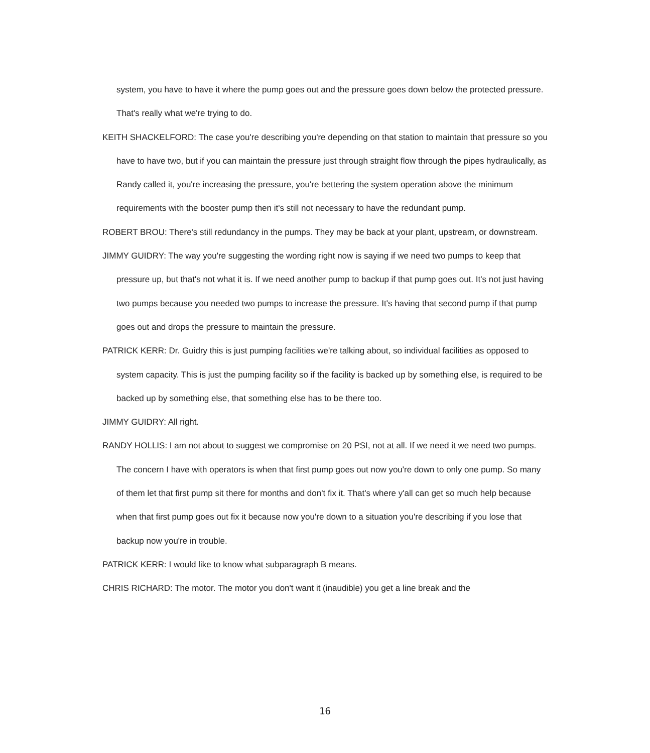system, you have to have it where the pump goes out and the pressure goes down below the protected pressure. That's really what we're trying to do.
KEITH SHACKELFORD: The case you're describing you're depending on that station to maintain that pressure so you have to have two, but if you can maintain the pressure just through straight flow through the pipes hydraulically, as Randy called it, you're increasing the pressure, you're bettering the system operation above the minimum requirements with the booster pump then it's still not necessary to have the redundant pump.
ROBERT BROU: There's still redundancy in the pumps. They may be back at your plant, upstream, or downstream.
JIMMY GUIDRY: The way you're suggesting the wording right now is saying if we need two pumps to keep that pressure up, but that's not what it is. If we need another pump to backup if that pump goes out. It's not just having two pumps because you needed two pumps to increase the pressure. It's having that second pump if that pump goes out and drops the pressure to maintain the pressure.
PATRICK KERR: Dr. Guidry this is just pumping facilities we're talking about, so individual facilities as opposed to system capacity. This is just the pumping facility so if the facility is backed up by something else, is required to be backed up by something else, that something else has to be there too.
JIMMY GUIDRY: All right.
RANDY HOLLIS: I am not about to suggest we compromise on 20 PSI, not at all. If we need it we need two pumps. The concern I have with operators is when that first pump goes out now you're down to only one pump. So many of them let that first pump sit there for months and don't fix it. That's where y'all can get so much help because when that first pump goes out fix it because now you're down to a situation you're describing if you lose that backup now you're in trouble.
PATRICK KERR: I would like to know what subparagraph B means.
CHRIS RICHARD: The motor. The motor you don't want it (inaudible) you get a line break and the
16